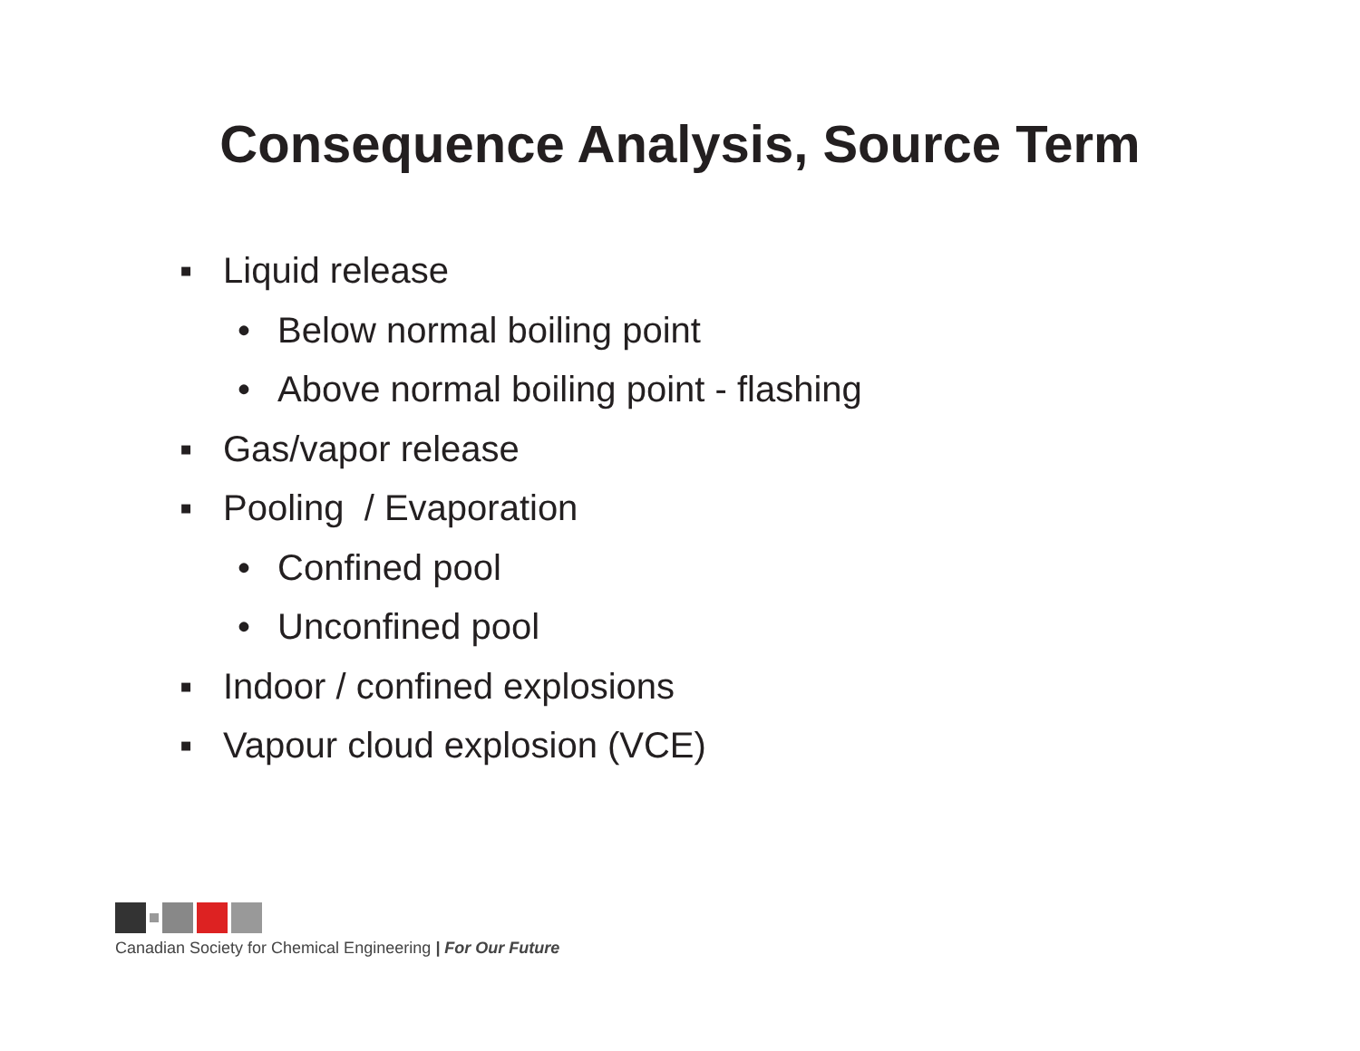Consequence Analysis, Source Term
▪ Liquid release
• Below normal boiling point
• Above normal boiling point - flashing
▪ Gas/vapor release
▪ Pooling / Evaporation
• Confined pool
• Unconfined pool
▪ Indoor / confined explosions
▪ Vapour cloud explosion (VCE)
Canadian Society for Chemical Engineering | For Our Future